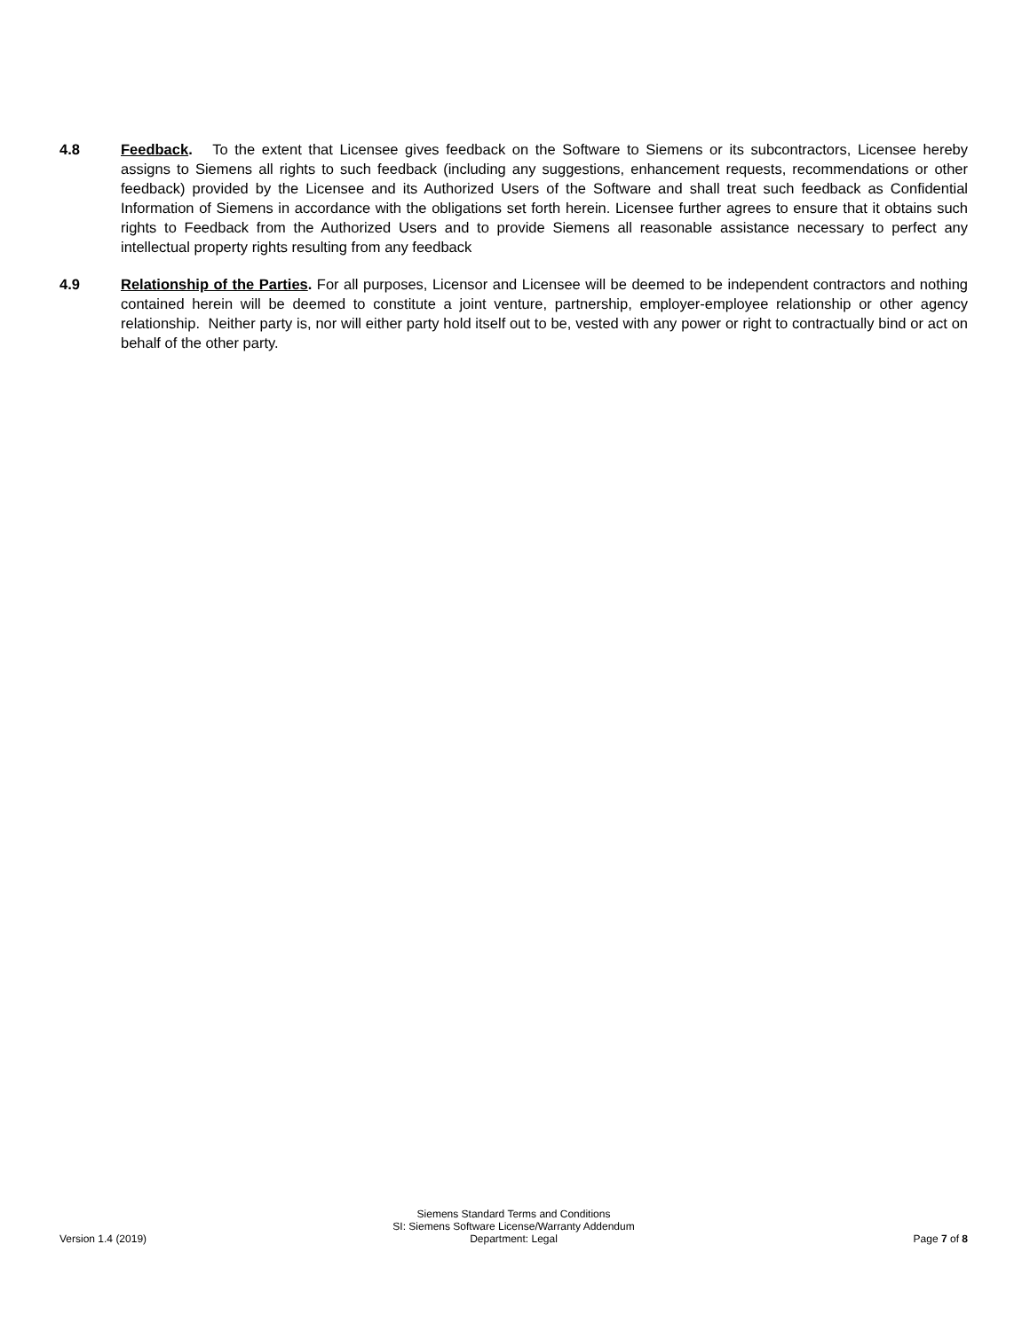4.8 Feedback. To the extent that Licensee gives feedback on the Software to Siemens or its subcontractors, Licensee hereby assigns to Siemens all rights to such feedback (including any suggestions, enhancement requests, recommendations or other feedback) provided by the Licensee and its Authorized Users of the Software and shall treat such feedback as Confidential Information of Siemens in accordance with the obligations set forth herein. Licensee further agrees to ensure that it obtains such rights to Feedback from the Authorized Users and to provide Siemens all reasonable assistance necessary to perfect any intellectual property rights resulting from any feedback
4.9 Relationship of the Parties. For all purposes, Licensor and Licensee will be deemed to be independent contractors and nothing contained herein will be deemed to constitute a joint venture, partnership, employer-employee relationship or other agency relationship. Neither party is, nor will either party hold itself out to be, vested with any power or right to contractually bind or act on behalf of the other party.
Version 1.4 (2019)
Siemens Standard Terms and Conditions
SI: Siemens Software License/Warranty Addendum
Department: Legal
Page 7 of 8